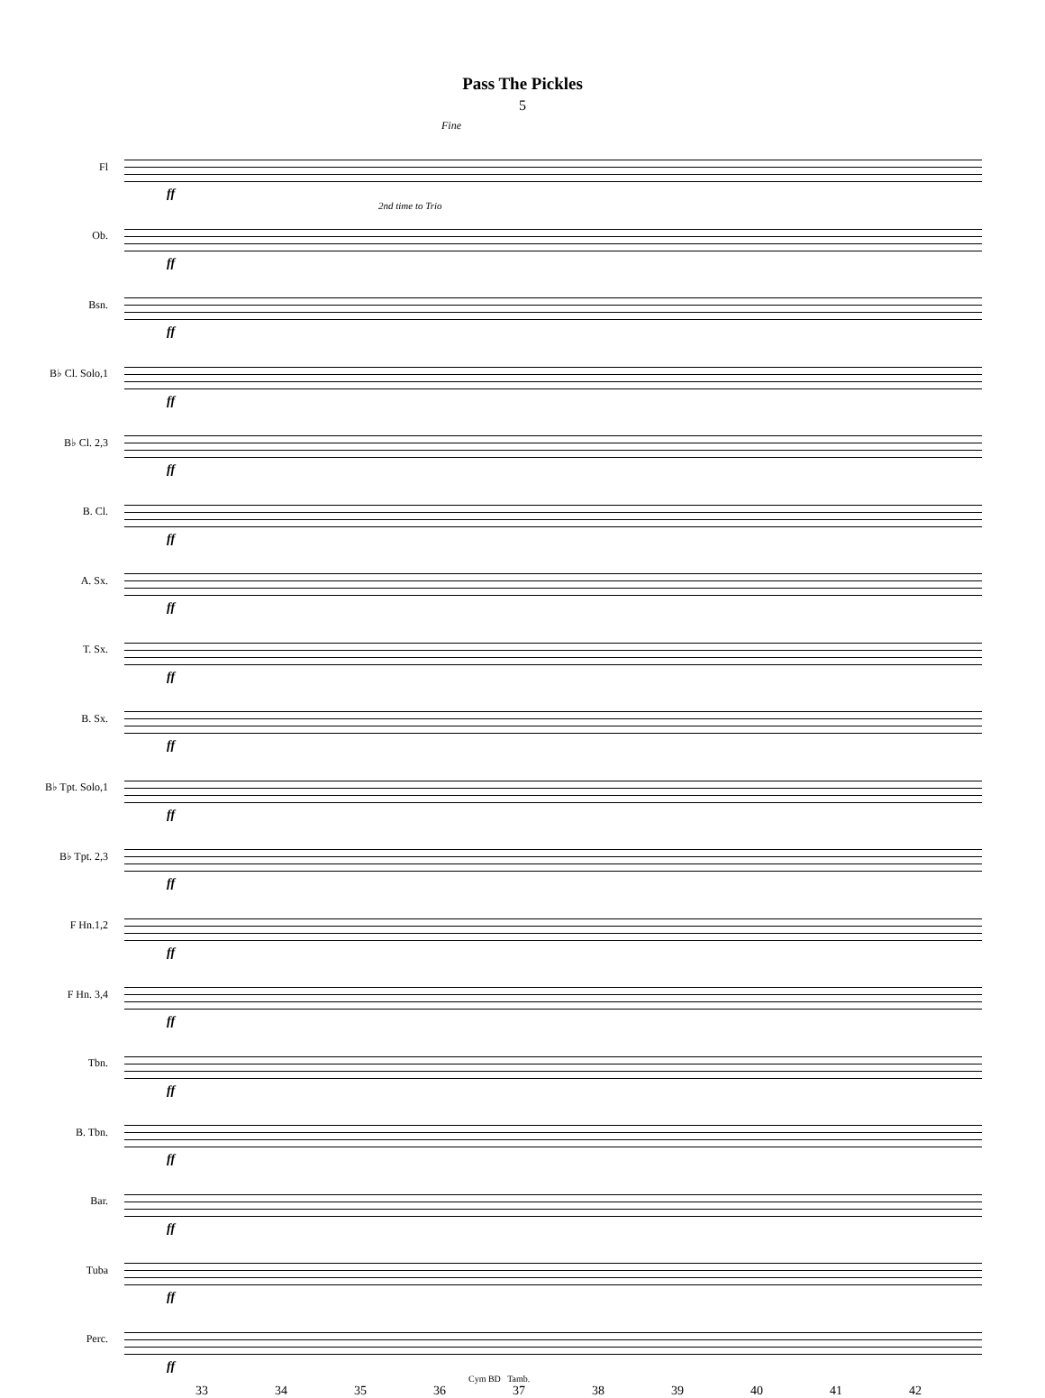Pass The Pickles
5
Fine
Fl
ff
Ob.
2nd time to Trio
ff
Bsn.
ff
B♭ Cl. Solo,1
ff
B♭ Cl. 2,3
ff
B. Cl.
ff
A. Sx.
ff
T. Sx.
ff
B. Sx.
ff
B♭ Tpt. Solo,1
ff
B♭ Tpt. 2,3
ff
F Hn.1,2
ff
F Hn. 3,4
ff
Tbn.
ff
B. Tbn.
ff
Bar.
ff
Tuba
ff
Perc.
ff
Cym BD Tamb.
33 34 35 36 37 38 39 40 41 42